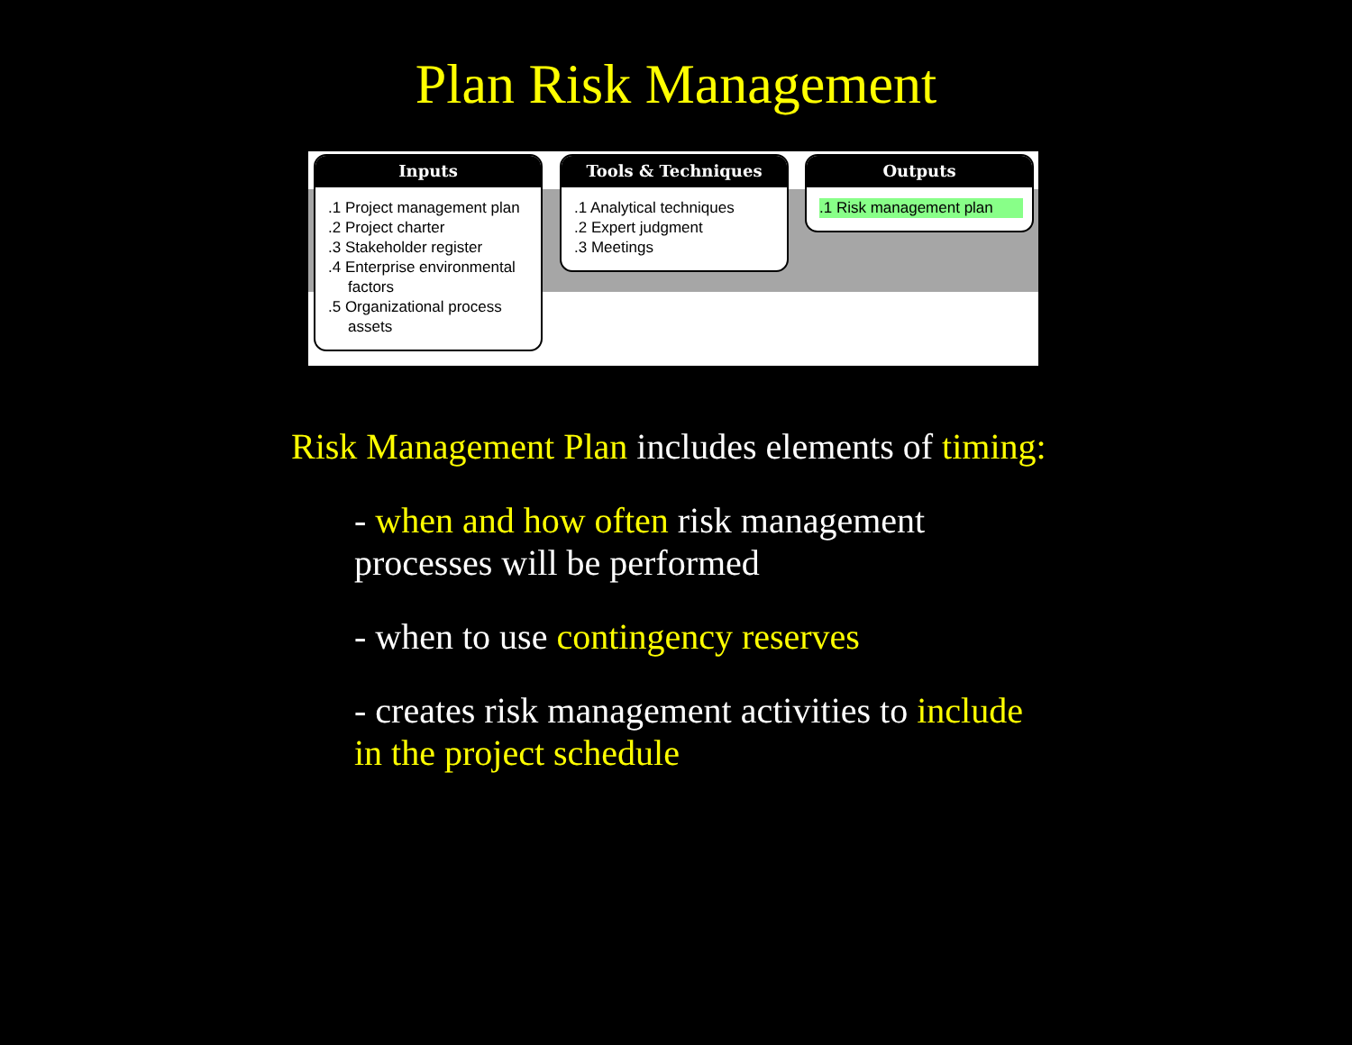Plan Risk Management
Inputs
.1 Project management plan
.2 Project charter
.3 Stakeholder register
.4 Enterprise environmental factors
.5 Organizational process assets
Tools & Techniques
.1 Analytical techniques
.2 Expert judgment
.3 Meetings
Outputs
.1 Risk management plan
Risk Management Plan includes elements of timing:
- when and how often risk management processes will be performed
- when to use contingency reserves
- creates risk management activities to include in the project schedule